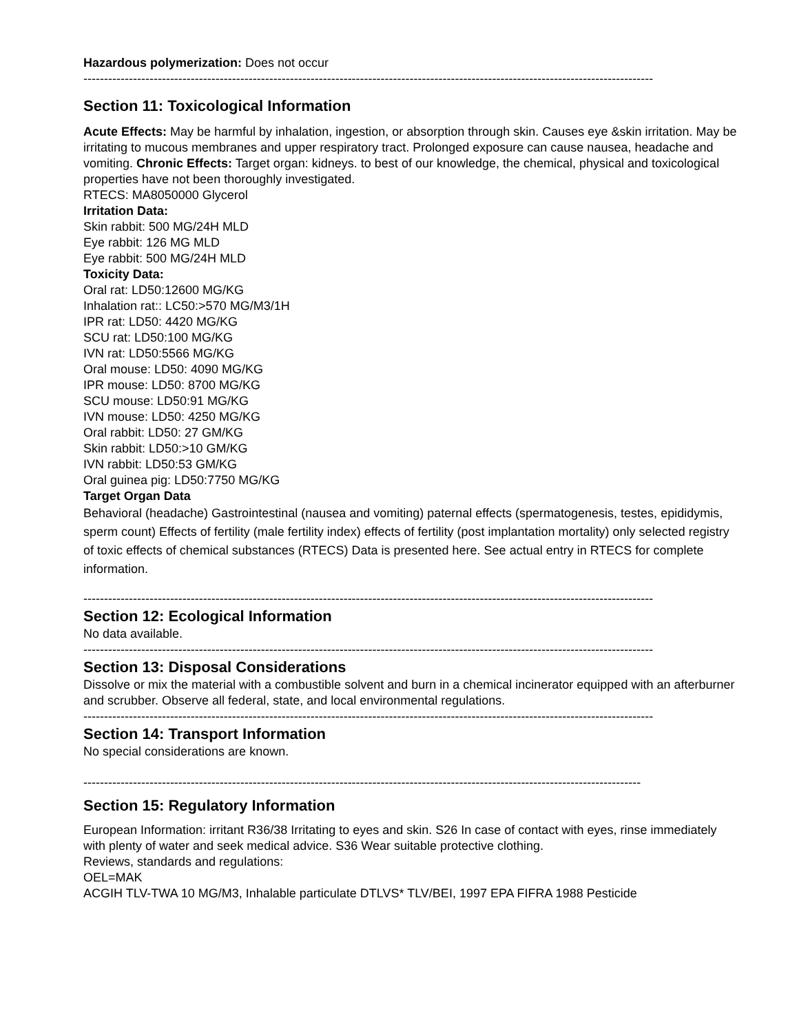Hazardous polymerization: Does not occur
------------------------------------------------------------------------------------------------------------------------------------------
Section 11: Toxicological Information
Acute Effects: May be harmful by inhalation, ingestion, or absorption through skin. Causes eye &skin irritation. May be irritating to mucous membranes and upper respiratory tract. Prolonged exposure can cause nausea, headache and vomiting. Chronic Effects: Target organ: kidneys. to best of our knowledge, the chemical, physical and toxicological properties have not been thoroughly investigated.
RTECS: MA8050000 Glycerol
Irritation Data:
Skin rabbit: 500 MG/24H MLD
Eye rabbit: 126 MG MLD
Eye rabbit: 500 MG/24H MLD
Toxicity Data:
Oral rat: LD50:12600 MG/KG
Inhalation rat:: LC50:>570 MG/M3/1H
IPR rat: LD50: 4420 MG/KG
SCU rat: LD50:100 MG/KG
IVN rat: LD50:5566 MG/KG
Oral mouse: LD50: 4090 MG/KG
IPR mouse: LD50: 8700 MG/KG
SCU mouse: LD50:91 MG/KG
IVN mouse: LD50: 4250 MG/KG
Oral rabbit: LD50: 27 GM/KG
Skin rabbit: LD50:>10 GM/KG
IVN rabbit: LD50:53 GM/KG
Oral guinea pig: LD50:7750 MG/KG
Target Organ Data
Behavioral (headache) Gastrointestinal (nausea and vomiting) paternal effects (spermatogenesis, testes, epididymis, sperm count) Effects of fertility (male fertility index) effects of fertility (post implantation mortality) only selected registry of toxic effects of chemical substances (RTECS) Data is presented here. See actual entry in RTECS for complete information.
------------------------------------------------------------------------------------------------------------------------------------------
Section 12: Ecological Information
No data available.
------------------------------------------------------------------------------------------------------------------------------------------
Section 13: Disposal Considerations
Dissolve or mix the material with a combustible solvent and burn in a chemical incinerator equipped with an afterburner and scrubber. Observe all federal, state, and local environmental regulations.
------------------------------------------------------------------------------------------------------------------------------------------
Section 14: Transport Information
No special considerations are known.
---------------------------------------------------------------------------------------------------------------------------------------
Section 15: Regulatory Information
European Information: irritant R36/38 Irritating to eyes and skin. S26 In case of contact with eyes, rinse immediately with plenty of water and seek medical advice. S36 Wear suitable protective clothing.
Reviews, standards and regulations:
OEL=MAK
ACGIH TLV-TWA 10 MG/M3, Inhalable particulate DTLVS* TLV/BEI, 1997 EPA FIFRA 1988 Pesticide